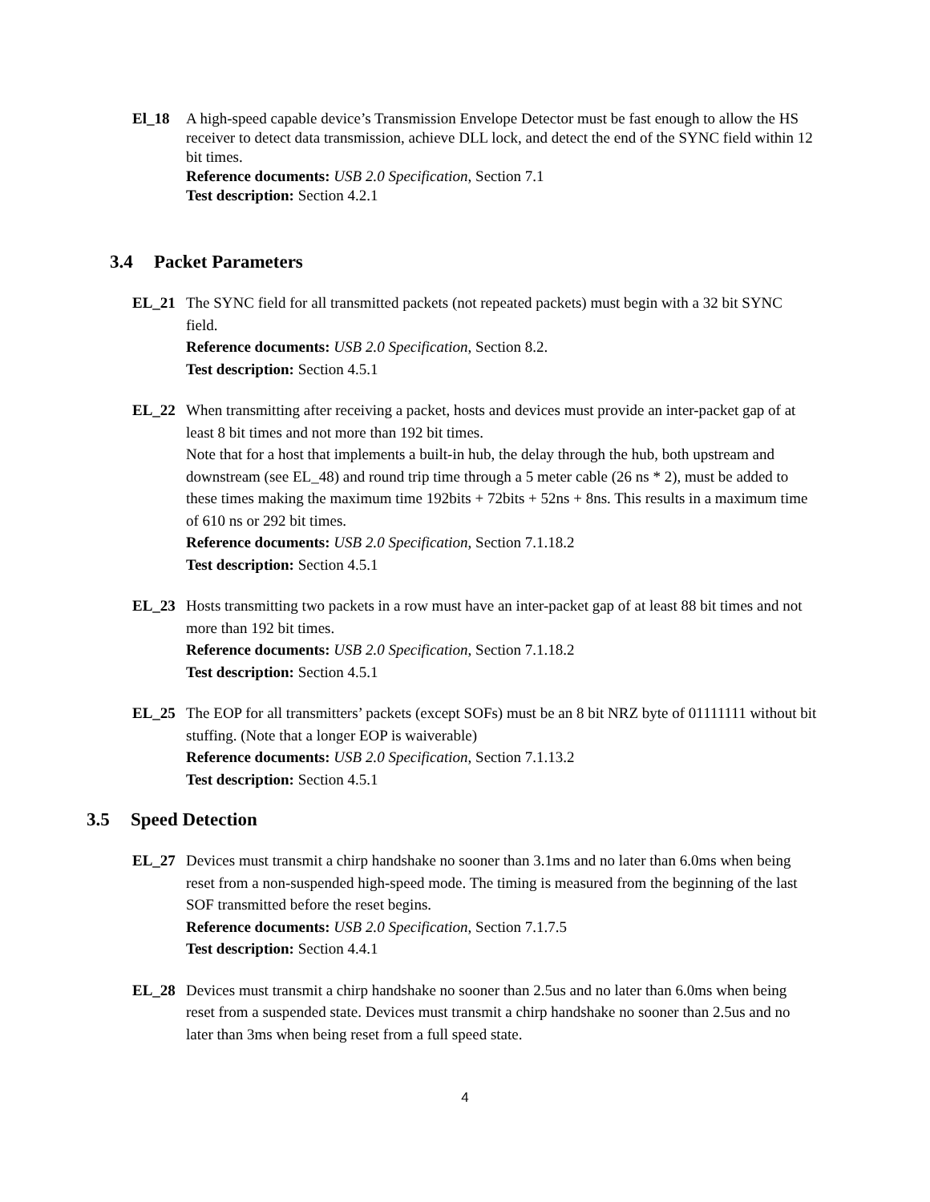El_18 A high-speed capable device’s Transmission Envelope Detector must be fast enough to allow the HS receiver to detect data transmission, achieve DLL lock, and detect the end of the SYNC field within 12 bit times.
Reference documents: USB 2.0 Specification, Section 7.1
Test description: Section 4.2.1
3.4 Packet Parameters
EL_21 The SYNC field for all transmitted packets (not repeated packets) must begin with a 32 bit SYNC field.
Reference documents: USB 2.0 Specification, Section 8.2.
Test description: Section 4.5.1
EL_22 When transmitting after receiving a packet, hosts and devices must provide an inter-packet gap of at least 8 bit times and not more than 192 bit times.
Note that for a host that implements a built-in hub, the delay through the hub, both upstream and downstream (see EL_48) and round trip time through a 5 meter cable (26 ns * 2), must be added to these times making the maximum time 192bits + 72bits + 52ns + 8ns. This results in a maximum time of 610 ns or 292 bit times.
Reference documents: USB 2.0 Specification, Section 7.1.18.2
Test description: Section 4.5.1
EL_23 Hosts transmitting two packets in a row must have an inter-packet gap of at least 88 bit times and not more than 192 bit times.
Reference documents: USB 2.0 Specification, Section 7.1.18.2
Test description: Section 4.5.1
EL_25 The EOP for all transmitters’ packets (except SOFs) must be an 8 bit NRZ byte of 01111111 without bit stuffing. (Note that a longer EOP is waiverable)
Reference documents: USB 2.0 Specification, Section 7.1.13.2
Test description: Section 4.5.1
3.5 Speed Detection
EL_27 Devices must transmit a chirp handshake no sooner than 3.1ms and no later than 6.0ms when being reset from a non-suspended high-speed mode. The timing is measured from the beginning of the last SOF transmitted before the reset begins.
Reference documents: USB 2.0 Specification, Section 7.1.7.5
Test description: Section 4.4.1
EL_28 Devices must transmit a chirp handshake no sooner than 2.5us and no later than 6.0ms when being reset from a suspended state. Devices must transmit a chirp handshake no sooner than 2.5us and no later than 3ms when being reset from a full speed state.
4